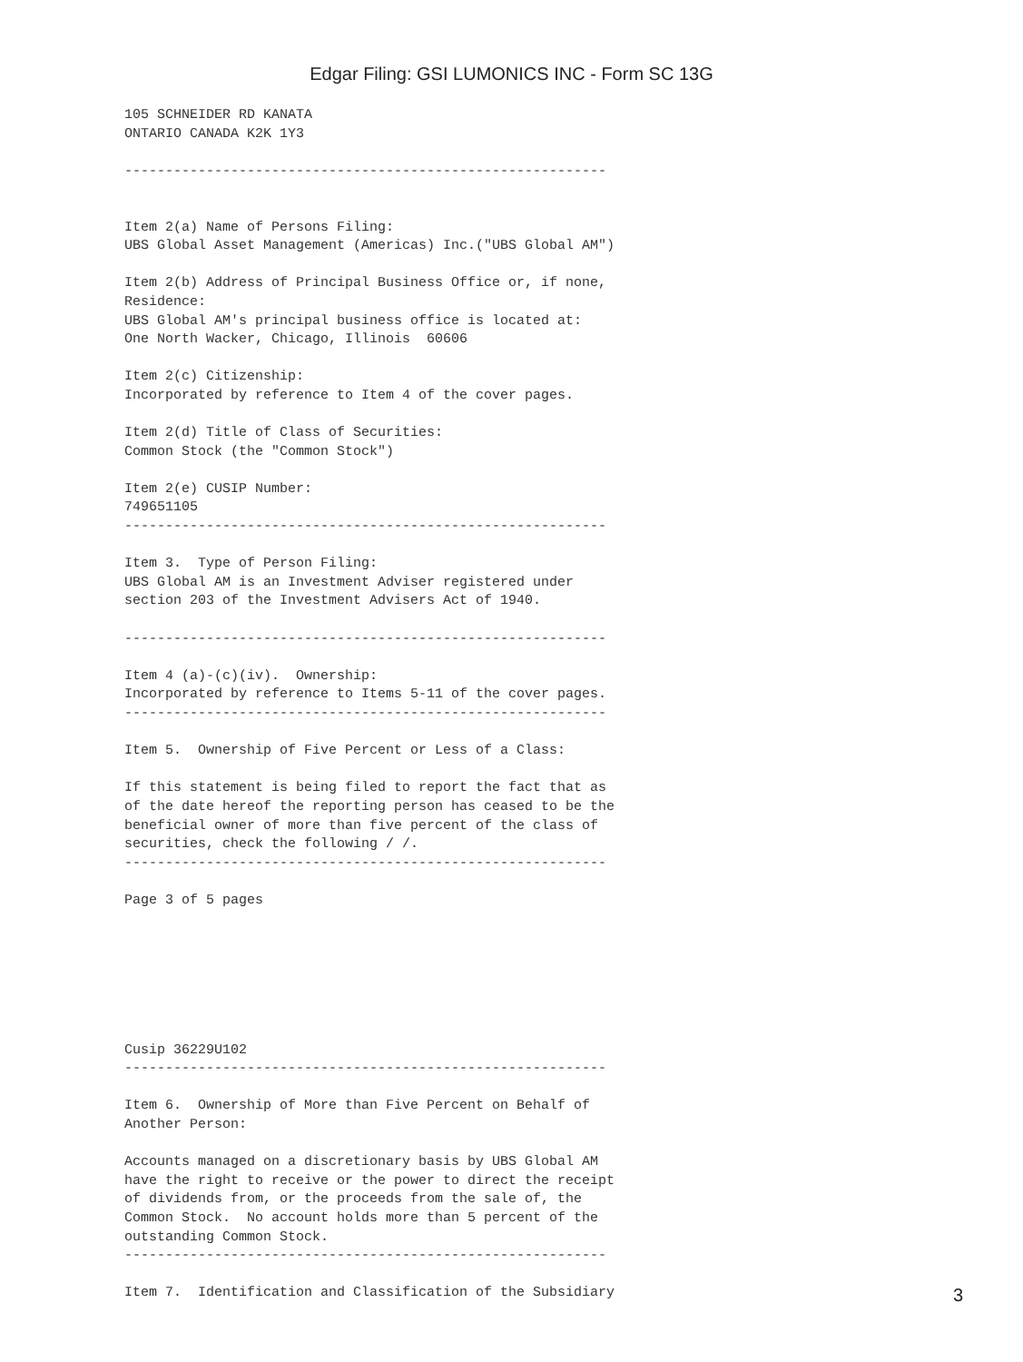Edgar Filing: GSI LUMONICS INC - Form SC 13G
105 SCHNEIDER RD KANATA
ONTARIO CANADA K2K 1Y3

-----------------------------------------------------------


Item 2(a) Name of Persons Filing:
UBS Global Asset Management (Americas) Inc.("UBS Global AM")

Item 2(b) Address of Principal Business Office or, if none,
Residence:
UBS Global AM's principal business office is located at:
One North Wacker, Chicago, Illinois  60606

Item 2(c) Citizenship:
Incorporated by reference to Item 4 of the cover pages.

Item 2(d) Title of Class of Securities:
Common Stock (the "Common Stock")

Item 2(e) CUSIP Number:
749651105
-----------------------------------------------------------

Item 3.  Type of Person Filing:
UBS Global AM is an Investment Adviser registered under
section 203 of the Investment Advisers Act of 1940.

-----------------------------------------------------------

Item 4 (a)-(c)(iv).  Ownership:
Incorporated by reference to Items 5-11 of the cover pages.
-----------------------------------------------------------

Item 5.  Ownership of Five Percent or Less of a Class:

If this statement is being filed to report the fact that as
of the date hereof the reporting person has ceased to be the
beneficial owner of more than five percent of the class of
securities, check the following / /.
-----------------------------------------------------------

Page 3 of 5 pages







Cusip 36229U102
-----------------------------------------------------------

Item 6.  Ownership of More than Five Percent on Behalf of
Another Person:

Accounts managed on a discretionary basis by UBS Global AM
have the right to receive or the power to direct the receipt
of dividends from, or the proceeds from the sale of, the
Common Stock.  No account holds more than 5 percent of the
outstanding Common Stock.
-----------------------------------------------------------

Item 7.  Identification and Classification of the Subsidiary
3